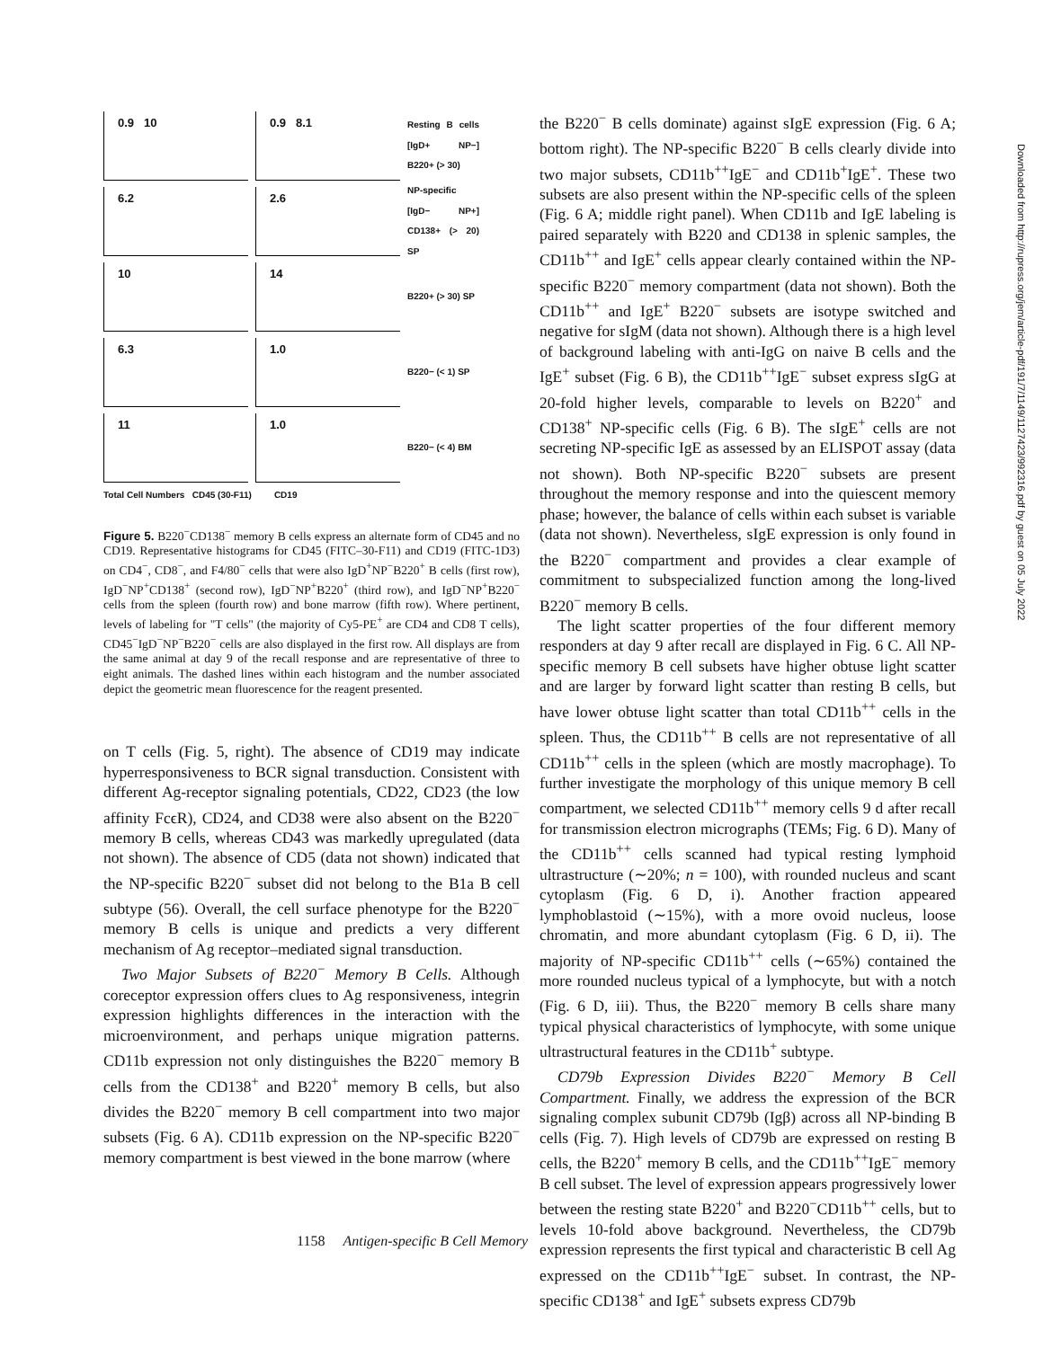0.9 10
0.9 8.1
Resting B cells [IgD+ NP−] B220+ (> 30)
6.2
2.6
NP-specific [IgD− NP+] CD138+ (> 20) SP
10
14
B220+ (> 30) SP
6.3
1.0
B220− (< 1) SP
11
1.0
B220− (< 4) BM
Total Cell Numbers CD45 (30-F11) CD19
Figure 5. B220<sup>−</sup>CD138<sup>−</sup> memory B cells express an alternate form of CD45 and no CD19. Representative histograms for CD45 (FITC–30-F11) and CD19 (FITC-1D3) on CD4<sup>−</sup>, CD8<sup>−</sup>, and F4/80<sup>−</sup> cells that were also IgD<sup>+</sup>NP<sup>−</sup>B220<sup>+</sup> B cells (first row), IgD<sup>−</sup>NP<sup>+</sup>CD138<sup>+</sup> (second row), IgD<sup>−</sup>NP<sup>+</sup>B220<sup>+</sup> (third row), and IgD<sup>−</sup>NP<sup>+</sup>B220<sup>−</sup> cells from the spleen (fourth row) and bone marrow (fifth row). Where pertinent, levels of labeling for "T cells" (the majority of Cy5-PE<sup>+</sup> are CD4 and CD8 T cells), CD45<sup>−</sup>IgD<sup>−</sup>NP<sup>−</sup>B220<sup>−</sup> cells are also displayed in the first row. All displays are from the same animal at day 9 of the recall response and are representative of three to eight animals. The dashed lines within each histogram and the number associated depict the geometric mean fluorescence for the reagent presented.
on T cells (Fig. 5, right). The absence of CD19 may indicate hyperresponsiveness to BCR signal transduction. Consistent with different Ag-receptor signaling potentials, CD22, CD23 (the low affinity FcϵR), CD24, and CD38 were also absent on the B220<sup>−</sup> memory B cells, whereas CD43 was markedly upregulated (data not shown). The absence of CD5 (data not shown) indicated that the NP-specific B220<sup>−</sup> subset did not belong to the B1a B cell subtype (56). Overall, the cell surface phenotype for the B220<sup>−</sup> memory B cells is unique and predicts a very different mechanism of Ag receptor–mediated signal transduction.
Two Major Subsets of B220<sup>−</sup> Memory B Cells. Although coreceptor expression offers clues to Ag responsiveness, integrin expression highlights differences in the interaction with the microenvironment, and perhaps unique migration patterns. CD11b expression not only distinguishes the B220<sup>−</sup> memory B cells from the CD138<sup>+</sup> and B220<sup>+</sup> memory B cells, but also divides the B220<sup>−</sup> memory B cell compartment into two major subsets (Fig. 6 A). CD11b expression on the NP-specific B220<sup>−</sup> memory compartment is best viewed in the bone marrow (where
the B220<sup>−</sup> B cells dominate) against sIgE expression (Fig. 6 A; bottom right). The NP-specific B220<sup>−</sup> B cells clearly divide into two major subsets, CD11b<sup>++</sup>IgE<sup>−</sup> and CD11b<sup>+</sup>IgE<sup>+</sup>. These two subsets are also present within the NP-specific cells of the spleen (Fig. 6 A; middle right panel). When CD11b and IgE labeling is paired separately with B220 and CD138 in splenic samples, the CD11b<sup>++</sup> and IgE<sup>+</sup> cells appear clearly contained within the NP-specific B220<sup>−</sup> memory compartment (data not shown). Both the CD11b<sup>++</sup> and IgE<sup>+</sup> B220<sup>−</sup> subsets are isotype switched and negative for sIgM (data not shown). Although there is a high level of background labeling with anti-IgG on naive B cells and the IgE<sup>+</sup> subset (Fig. 6 B), the CD11b<sup>++</sup>IgE<sup>−</sup> subset express sIgG at 20-fold higher levels, comparable to levels on B220<sup>+</sup> and CD138<sup>+</sup> NP-specific cells (Fig. 6 B). The sIgE<sup>+</sup> cells are not secreting NP-specific IgE as assessed by an ELISPOT assay (data not shown). Both NP-specific B220<sup>−</sup> subsets are present throughout the memory response and into the quiescent memory phase; however, the balance of cells within each subset is variable (data not shown). Nevertheless, sIgE expression is only found in the B220<sup>−</sup> compartment and provides a clear example of commitment to subspecialized function among the long-lived B220<sup>−</sup> memory B cells.
The light scatter properties of the four different memory responders at day 9 after recall are displayed in Fig. 6 C. All NP-specific memory B cell subsets have higher obtuse light scatter and are larger by forward light scatter than resting B cells, but have lower obtuse light scatter than total CD11b<sup>++</sup> cells in the spleen. Thus, the CD11b<sup>++</sup> B cells are not representative of all CD11b<sup>++</sup> cells in the spleen (which are mostly macrophage). To further investigate the morphology of this unique memory B cell compartment, we selected CD11b<sup>++</sup> memory cells 9 d after recall for transmission electron micrographs (TEMs; Fig. 6 D). Many of the CD11b<sup>++</sup> cells scanned had typical resting lymphoid ultrastructure (∼20%; n = 100), with rounded nucleus and scant cytoplasm (Fig. 6 D, i). Another fraction appeared lymphoblastoid (∼15%), with a more ovoid nucleus, loose chromatin, and more abundant cytoplasm (Fig. 6 D, ii). The majority of NP-specific CD11b<sup>++</sup> cells (∼65%) contained the more rounded nucleus typical of a lymphocyte, but with a notch (Fig. 6 D, iii). Thus, the B220<sup>−</sup> memory B cells share many typical physical characteristics of lymphocyte, with some unique ultrastructural features in the CD11b<sup>+</sup> subtype.
CD79b Expression Divides B220<sup>−</sup> Memory B Cell Compartment. Finally, we address the expression of the BCR signaling complex subunit CD79b (Igβ) across all NP-binding B cells (Fig. 7). High levels of CD79b are expressed on resting B cells, the B220<sup>+</sup> memory B cells, and the CD11b<sup>++</sup>IgE<sup>−</sup> memory B cell subset. The level of expression appears progressively lower between the resting state B220<sup>+</sup> and B220<sup>−</sup>CD11b<sup>++</sup> cells, but to levels 10-fold above background. Nevertheless, the CD79b expression represents the first typical and characteristic B cell Ag expressed on the CD11b<sup>++</sup>IgE<sup>−</sup> subset. In contrast, the NP-specific CD138<sup>+</sup> and IgE<sup>+</sup> subsets express CD79b
1158 Antigen-specific B Cell Memory
Downloaded from http://rupress.org/jem/article-pdf/191/7/1149/1127423/992316.pdf by guest on 05 July 2022